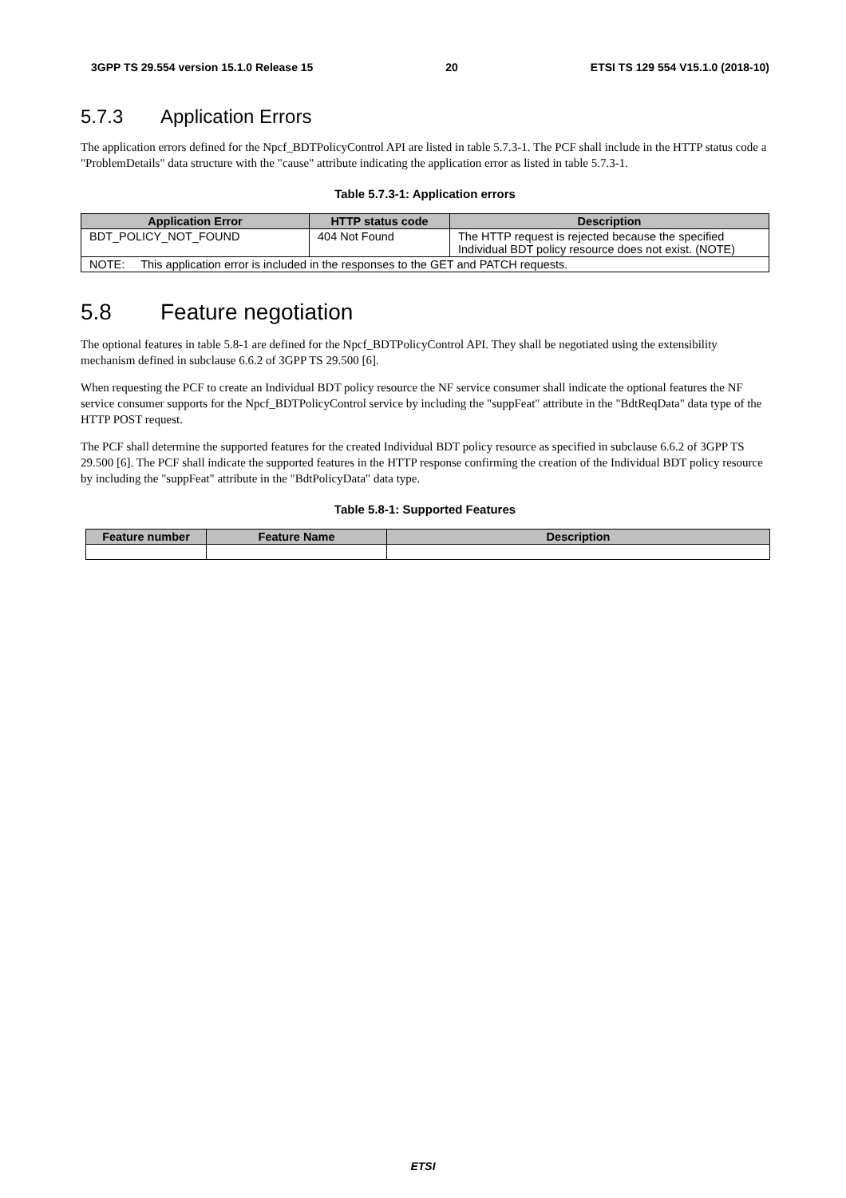3GPP TS 29.554 version 15.1.0 Release 15 20 ETSI TS 129 554 V15.1.0 (2018-10)
5.7.3 Application Errors
The application errors defined for the Npcf_BDTPolicyControl API are listed in table 5.7.3-1. The PCF shall include in the HTTP status code a "ProblemDetails" data structure with the "cause" attribute indicating the application error as listed in table 5.7.3-1.
Table 5.7.3-1: Application errors
| Application Error | HTTP status code | Description |
| --- | --- | --- |
| BDT_POLICY_NOT_FOUND | 404 Not Found | The HTTP request is rejected because the specified Individual BDT policy resource does not exist. (NOTE) |
| NOTE: This application error is included in the responses to the GET and PATCH requests. | | |
5.8 Feature negotiation
The optional features in table 5.8-1 are defined for the Npcf_BDTPolicyControl API. They shall be negotiated using the extensibility mechanism defined in subclause 6.6.2 of 3GPP TS 29.500 [6].
When requesting the PCF to create an Individual BDT policy resource the NF service consumer shall indicate the optional features the NF service consumer supports for the Npcf_BDTPolicyControl service by including the "suppFeat" attribute in the "BdtReqData" data type of the HTTP POST request.
The PCF shall determine the supported features for the created Individual BDT policy resource as specified in subclause 6.6.2 of 3GPP TS 29.500 [6]. The PCF shall indicate the supported features in the HTTP response confirming the creation of the Individual BDT policy resource by including the "suppFeat" attribute in the "BdtPolicyData" data type.
Table 5.8-1: Supported Features
| Feature number | Feature Name | Description |
| --- | --- | --- |
ETSI